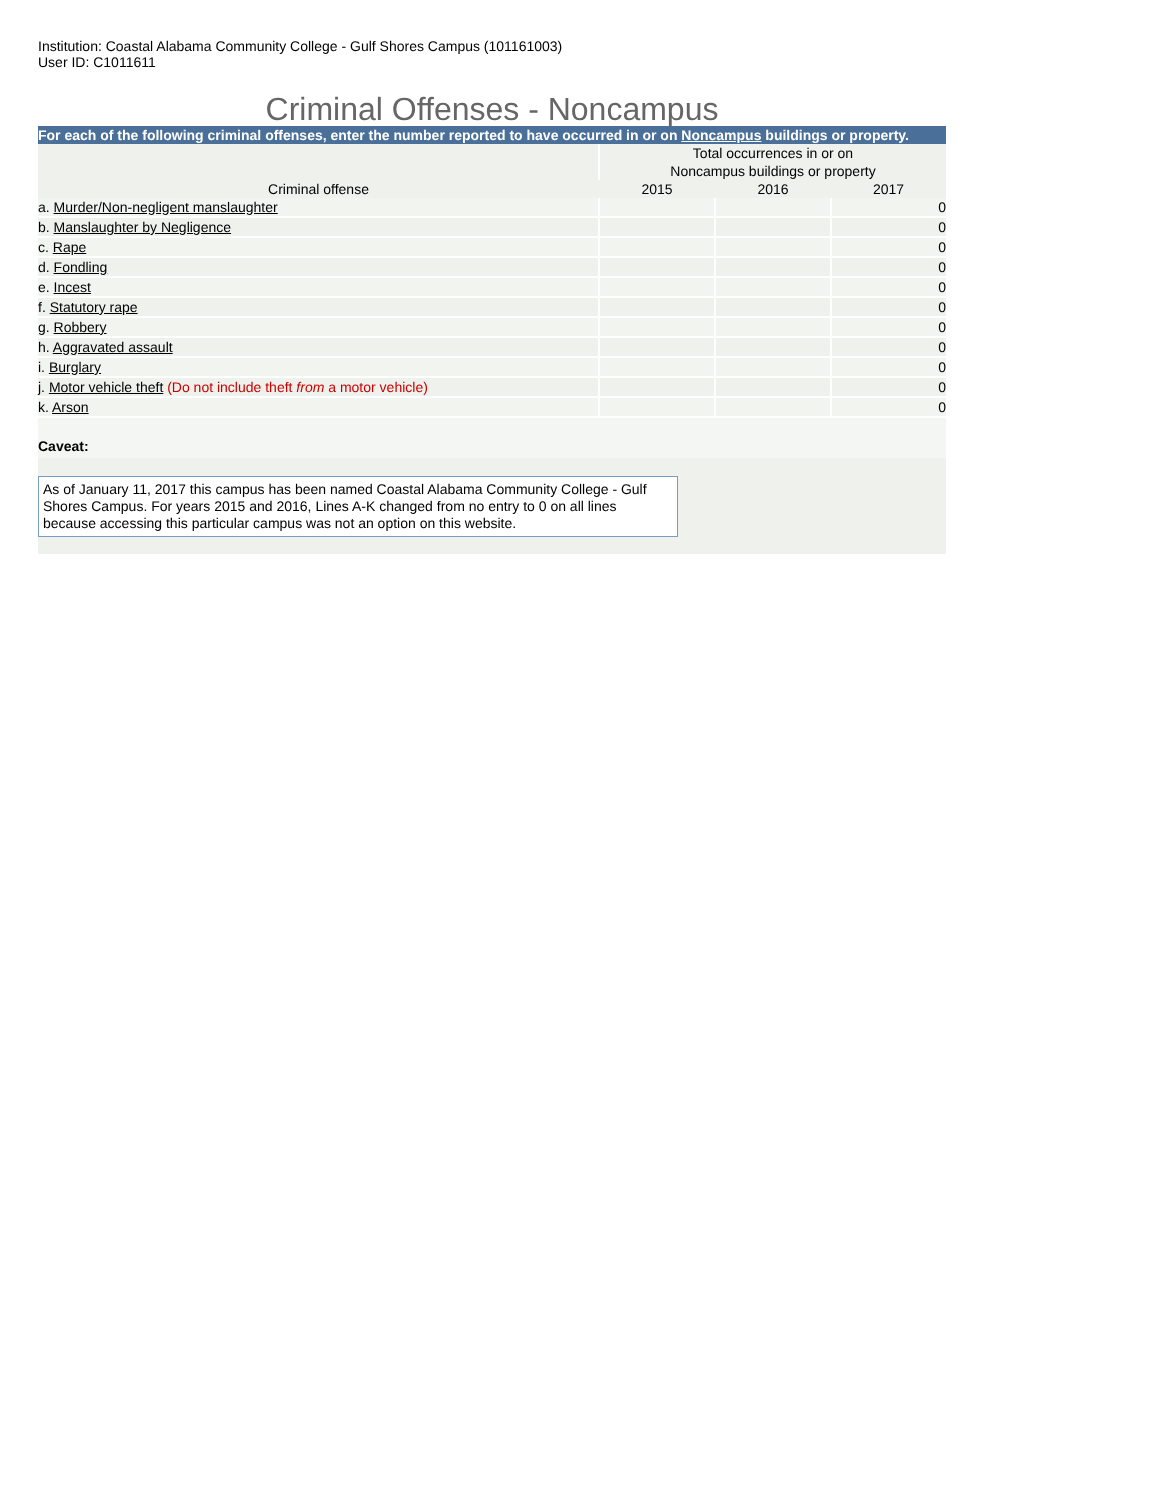Institution: Coastal Alabama Community College - Gulf Shores Campus (101161003)
User ID: C1011611
Criminal Offenses - Noncampus
For each of the following criminal offenses, enter the number reported to have occurred in or on Noncampus buildings or property.
| | Total occurrences in or on Noncampus buildings or property | | |
| Criminal offense | 2015 | 2016 | 2017 |
| a. Murder/Non-negligent manslaughter | | | 0 |
| b. Manslaughter by Negligence | | | 0 |
| c. Rape | | | 0 |
| d. Fondling | | | 0 |
| e. Incest | | | 0 |
| f. Statutory rape | | | 0 |
| g. Robbery | | | 0 |
| h. Aggravated assault | | | 0 |
| i. Burglary | | | 0 |
| j. Motor vehicle theft (Do not include theft from a motor vehicle) | | | 0 |
| k. Arson | | | 0 |
Caveat:
As of January 11, 2017 this campus has been named Coastal Alabama Community College - Gulf Shores Campus. For years 2015 and 2016, Lines A-K changed from no entry to 0 on all lines because accessing this particular campus was not an option on this website.